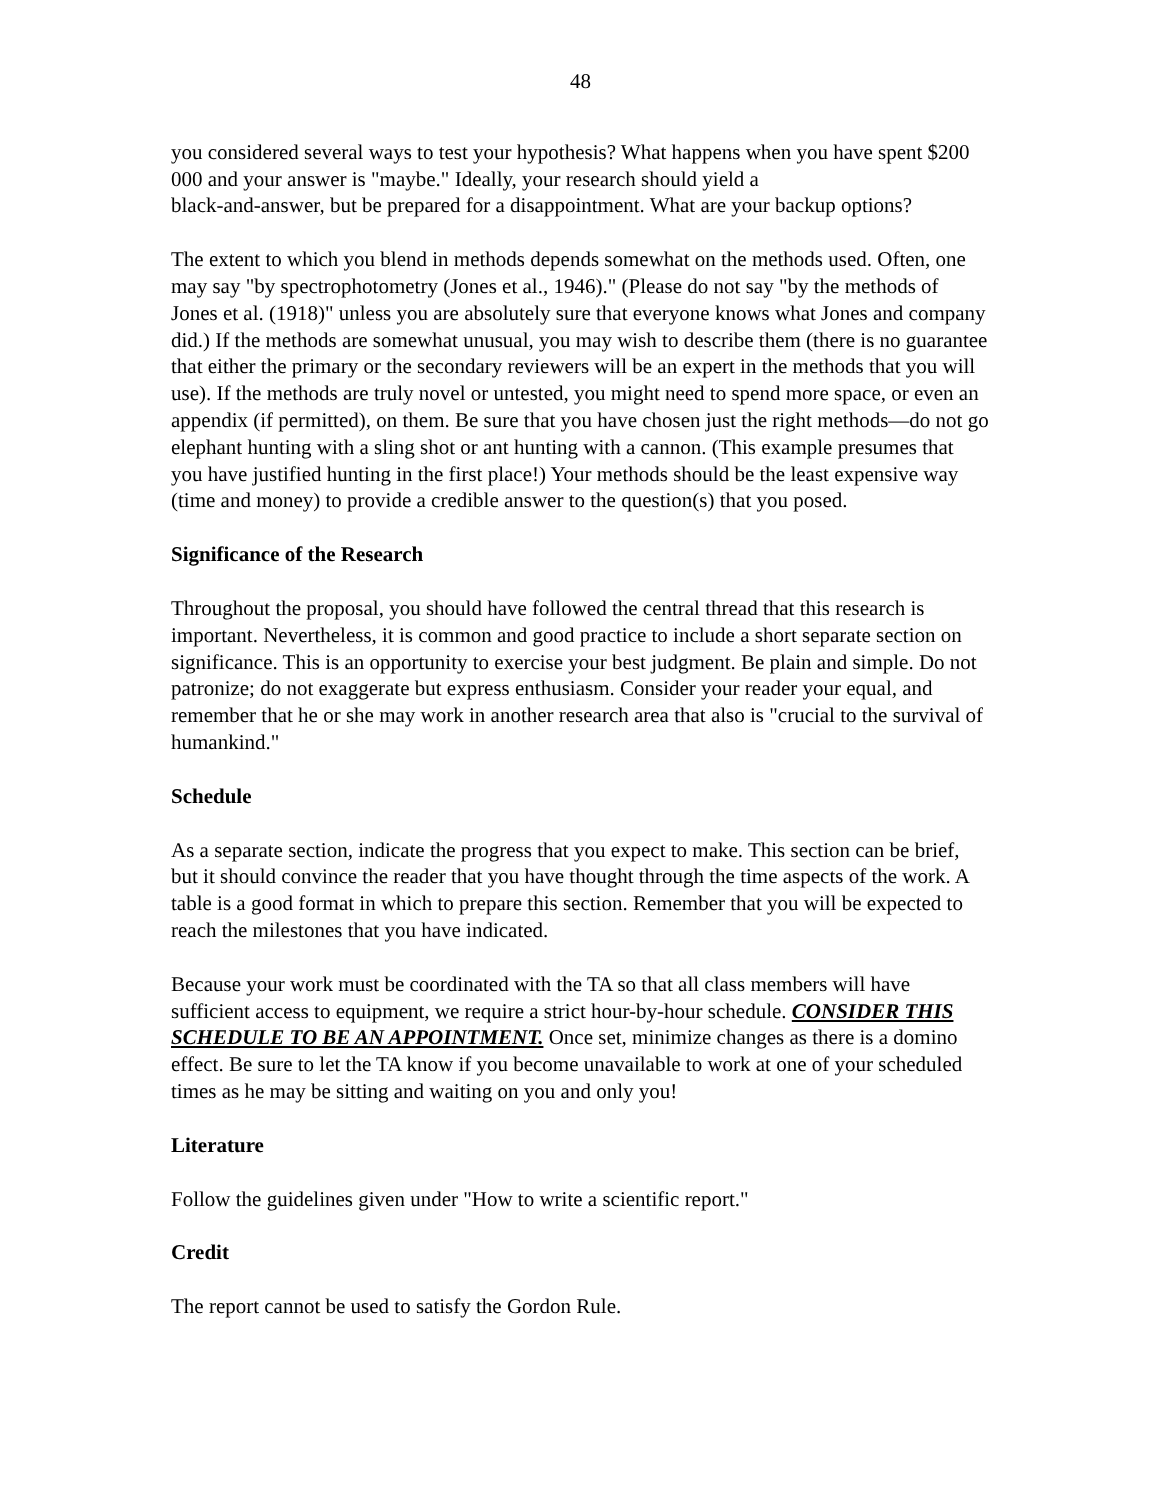48
you considered several ways to test your hypothesis? What happens when you have spent $200 000 and your answer is "maybe." Ideally, your research should yield a
black-and-answer, but be prepared for a disappointment. What are your backup options?
The extent to which you blend in methods depends somewhat on the methods used. Often, one may say "by spectrophotometry (Jones et al., 1946)." (Please do not say "by the methods of Jones et al. (1918)" unless you are absolutely sure that everyone knows what Jones and company did.) If the methods are somewhat unusual, you may wish to describe them (there is no guarantee that either the primary or the secondary reviewers will be an expert in the methods that you will use). If the methods are truly novel or untested, you might need to spend more space, or even an appendix (if permitted), on them. Be sure that you have chosen just the right methods—do not go elephant hunting with a sling shot or ant hunting with a cannon. (This example presumes that you have justified hunting in the first place!) Your methods should be the least expensive way (time and money) to provide a credible answer to the question(s) that you posed.
Significance of the Research
Throughout the proposal, you should have followed the central thread that this research is important. Nevertheless, it is common and good practice to include a short separate section on significance. This is an opportunity to exercise your best judgment. Be plain and simple. Do not patronize; do not exaggerate but express enthusiasm. Consider your reader your equal, and remember that he or she may work in another research area that also is "crucial to the survival of humankind."
Schedule
As a separate section, indicate the progress that you expect to make. This section can be brief, but it should convince the reader that you have thought through the time aspects of the work. A table is a good format in which to prepare this section. Remember that you will be expected to reach the milestones that you have indicated.
Because your work must be coordinated with the TA so that all class members will have sufficient access to equipment, we require a strict hour-by-hour schedule. CONSIDER THIS SCHEDULE TO BE AN APPOINTMENT. Once set, minimize changes as there is a domino effect. Be sure to let the TA know if you become unavailable to work at one of your scheduled times as he may be sitting and waiting on you and only you!
Literature
Follow the guidelines given under "How to write a scientific report."
Credit
The report cannot be used to satisfy the Gordon Rule.